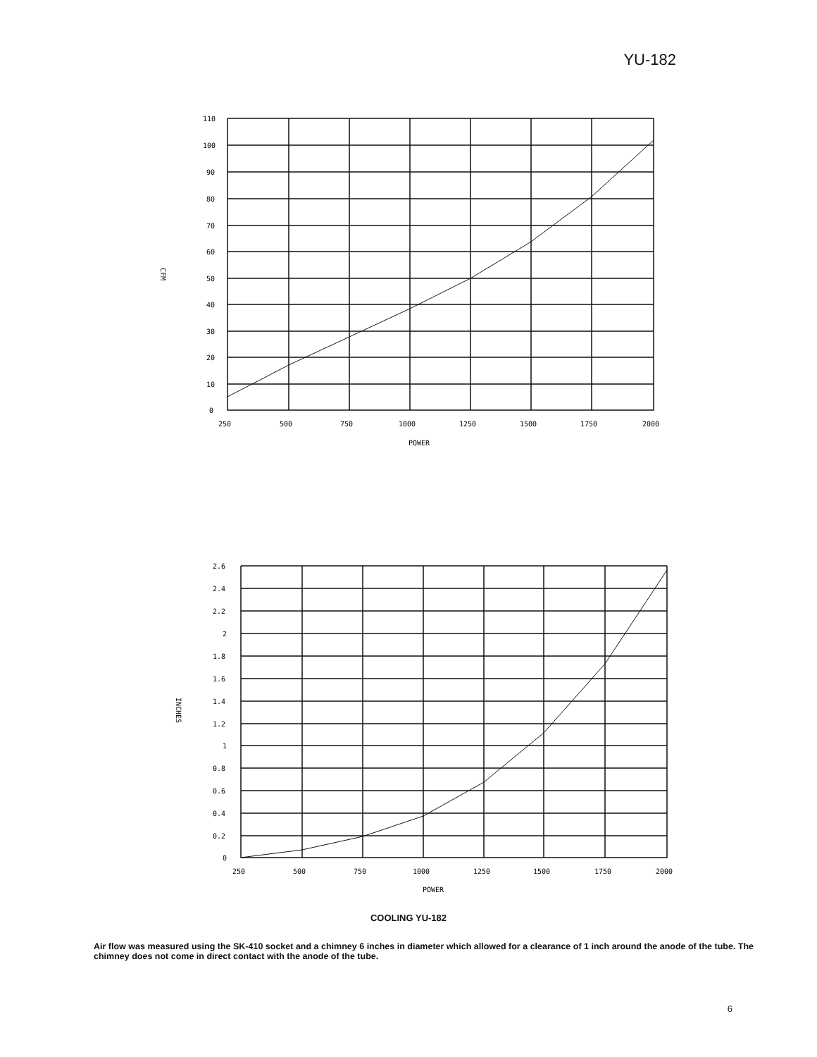YU-182
110
100
90
80
70
60
50
40
30
20
10
0
250
500
750
1000
1250
1500
1750
2000
POWER
CFM
2.6
2.4
2.2
2
1.8
1.6
1.4
1.2
1
0.8
0.6
0.4
0.2
0
250
500
750
1000
1250
1500
1750
2000
POWER
INCHES
COOLING YU-182
Air flow was measured using the SK-410 socket and a chimney 6 inches in diameter which allowed for a clearance of 1 inch around the anode of the tube. The chimney does not come in direct contact with the anode of the tube.
6